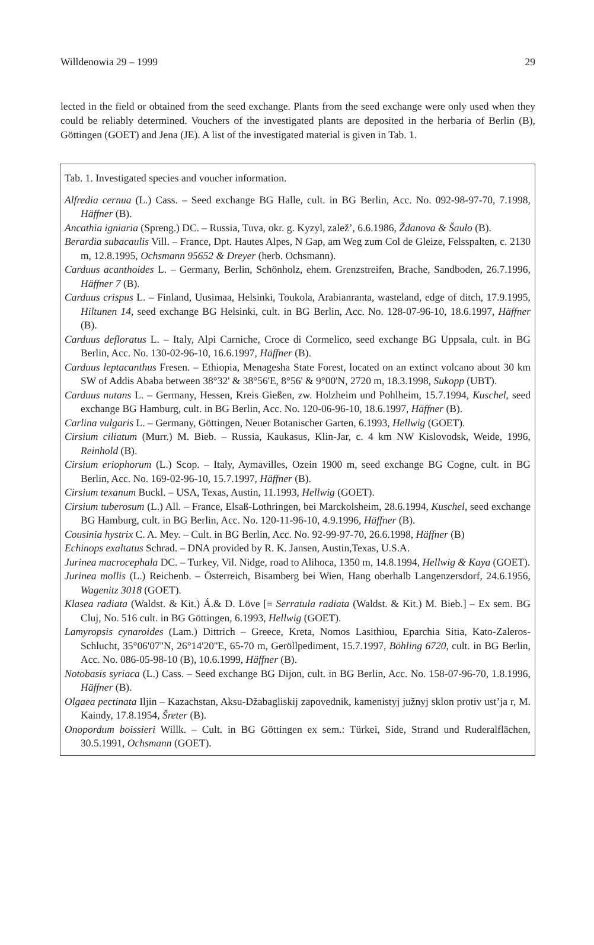Willdenowia 29 – 1999 29
lected in the field or obtained from the seed exchange. Plants from the seed exchange were only used when they could be reliably determined. Vouchers of the investigated plants are deposited in the herbaria of Berlin (B), Göttingen (GOET) and Jena (JE). A list of the investigated material is given in Tab. 1.
Tab. 1. Investigated species and voucher information.
Alfredia cernua (L.) Cass. – Seed exchange BG Halle, cult. in BG Berlin, Acc. No. 092-98-97-70, 7.1998, Häffner (B).
Ancathia igniaria (Spreng.) DC. – Russia, Tuva, okr. g. Kyzyl, zalež’, 6.6.1986, Ždanova & Šaulo (B).
Berardia subacaulis Vill. – France, Dpt. Hautes Alpes, N Gap, am Weg zum Col de Gleize, Felsspalten, c. 2130 m, 12.8.1995, Ochsmann 95652 & Dreyer (herb. Ochsmann).
Carduus acanthoides L. – Germany, Berlin, Schönholz, ehem. Grenzstreifen, Brache, Sandboden, 26.7.1996, Häffner 7 (B).
Carduus crispus L. – Finland, Uusimaa, Helsinki, Toukola, Arabianranta, wasteland, edge of ditch, 17.9.1995, Hiltunen 14, seed exchange BG Helsinki, cult. in BG Berlin, Acc. No. 128-07-96-10, 18.6.1997, Häffner (B).
Carduus defloratus L. – Italy, Alpi Carniche, Croce di Cormelico, seed exchange BG Uppsala, cult. in BG Berlin, Acc. No. 130-02-96-10, 16.6.1997, Häffner (B).
Carduus leptacanthus Fresen. – Ethiopia, Menagesha State Forest, located on an extinct volcano about 30 km SW of Addis Ababa between 38°32' & 38°56'E, 8°56' & 9°00'N, 2720 m, 18.3.1998, Sukopp (UBT).
Carduus nutans L. – Germany, Hessen, Kreis Gießen, zw. Holzheim und Pohlheim, 15.7.1994, Kuschel, seed exchange BG Hamburg, cult. in BG Berlin, Acc. No. 120-06-96-10, 18.6.1997, Häffner (B).
Carlina vulgaris L. – Germany, Göttingen, Neuer Botanischer Garten, 6.1993, Hellwig (GOET).
Cirsium ciliatum (Murr.) M. Bieb. – Russia, Kaukasus, Klin-Jar, c. 4 km NW Kislovodsk, Weide, 1996, Reinhold (B).
Cirsium eriophorum (L.) Scop. – Italy, Aymavilles, Ozein 1900 m, seed exchange BG Cogne, cult. in BG Berlin, Acc. No. 169-02-96-10, 15.7.1997, Häffner (B).
Cirsium texanum Buckl. – USA, Texas, Austin, 11.1993, Hellwig (GOET).
Cirsium tuberosum (L.) All. – France, Elsaß-Lothringen, bei Marckolsheim, 28.6.1994, Kuschel, seed exchange BG Hamburg, cult. in BG Berlin, Acc. No. 120-11-96-10, 4.9.1996, Häffner (B).
Cousinia hystrix C. A. Mey. – Cult. in BG Berlin, Acc. No. 92-99-97-70, 26.6.1998, Häffner (B)
Echinops exaltatus Schrad. – DNA provided by R. K. Jansen, Austin,Texas, U.S.A.
Jurinea macrocephala DC. – Turkey, Vil. Nidge, road to Alihoca, 1350 m, 14.8.1994, Hellwig & Kaya (GOET).
Jurinea mollis (L.) Reichenb. – Österreich, Bisamberg bei Wien, Hang oberhalb Langenzersdorf, 24.6.1956, Wagenitz 3018 (GOET).
Klasea radiata (Waldst. & Kit.) Á.& D. Löve [≡ Serratula radiata (Waldst. & Kit.) M. Bieb.] – Ex sem. BG Cluj, No. 516 cult. in BG Göttingen, 6.1993, Hellwig (GOET).
Lamyropsis cynaroides (Lam.) Dittrich – Greece, Kreta, Nomos Lasithiou, Eparchia Sitia, Kato-Zaleros-Schlucht, 35°06'07''N, 26°14'20''E, 65-70 m, Geröllpediment, 15.7.1997, Böhling 6720, cult. in BG Berlin, Acc. No. 086-05-98-10 (B), 10.6.1999, Häffner (B).
Notobasis syriaca (L.) Cass. – Seed exchange BG Dijon, cult. in BG Berlin, Acc. No. 158-07-96-70, 1.8.1996, Häffner (B).
Olgaea pectinata Iljin – Kazachstan, Aksu-Džabagliskij zapovednik, kamenistyj južnyj sklon protiv ust’ja r, M. Kaindy, 17.8.1954, Šreter (B).
Onopordum boissieri Willk. – Cult. in BG Göttingen ex sem.: Türkei, Side, Strand und Ruderalflächen, 30.5.1991, Ochsmann (GOET).